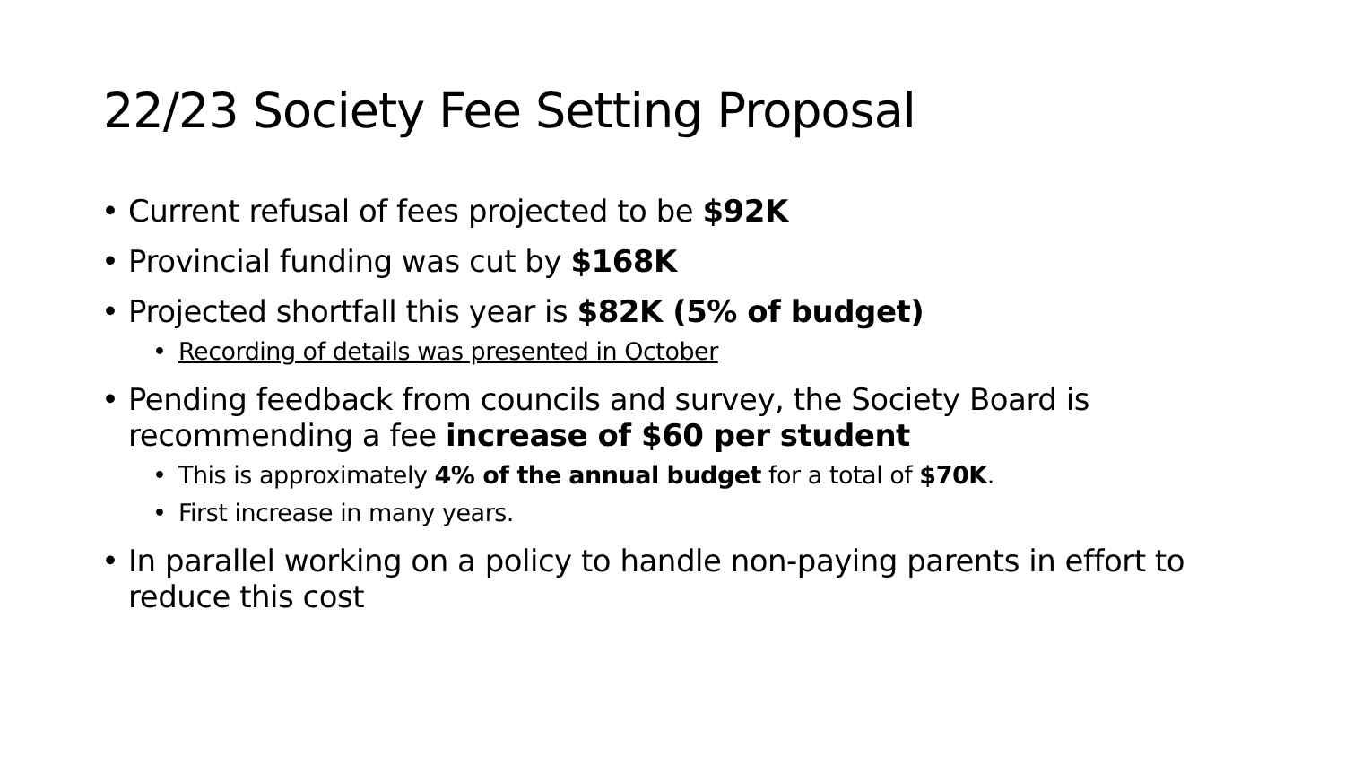22/23 Society Fee Setting Proposal
• Current refusal of fees projected to be $92K
• Provincial funding was cut by $168K
• Projected shortfall this year is $82K (5% of budget)
• Recording of details was presented in October
• Pending feedback from councils and survey, the Society Board is recommending a fee increase of $60 per student
• This is approximately 4% of the annual budget for a total of $70K.
• First increase in many years.
• In parallel working on a policy to handle non-paying parents in effort to reduce this cost